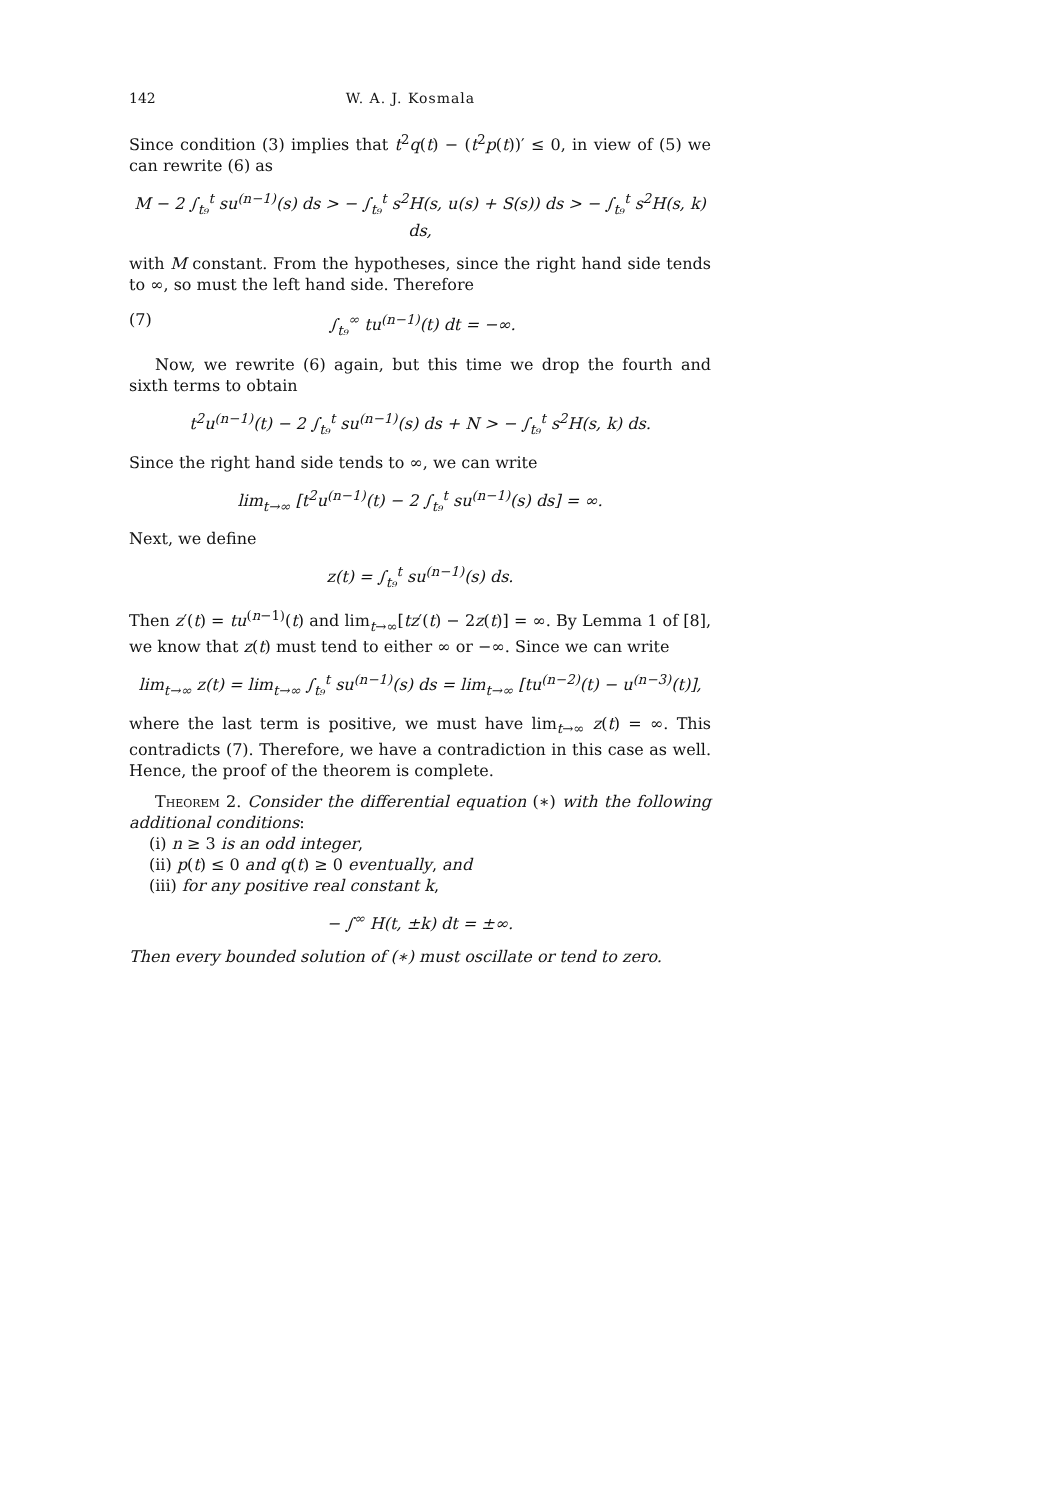142 W. A. J. Kosmala
Since condition (3) implies that t<sup>2</sup>q(t) − (t<sup>2</sup>p(t))′ ≤ 0, in view of (5) we can rewrite (6) as
M − 2 ∫<sub>t₉</sub><sup>t</sup> su<sup>(n−1)</sup>(s) ds > − ∫<sub>t₉</sub><sup>t</sup> s<sup>2</sup>H(s, u(s) + S(s)) ds > − ∫<sub>t₉</sub><sup>t</sup> s<sup>2</sup>H(s, k) ds,
with M constant. From the hypotheses, since the right hand side tends to ∞, so must the left hand side. Therefore
(7) ∫<sub>t₉</sub><sup>∞</sup> tu<sup>(n−1)</sup>(t) dt = −∞.
Now, we rewrite (6) again, but this time we drop the fourth and sixth terms to obtain
t<sup>2</sup>u<sup>(n−1)</sup>(t) − 2 ∫<sub>t₉</sub><sup>t</sup> su<sup>(n−1)</sup>(s) ds + N > − ∫<sub>t₉</sub><sup>t</sup> s<sup>2</sup>H(s, k) ds.
Since the right hand side tends to ∞, we can write
lim<sub>t→∞</sub> [t<sup>2</sup>u<sup>(n−1)</sup>(t) − 2 ∫<sub>t₉</sub><sup>t</sup> su<sup>(n−1)</sup>(s) ds] = ∞.
Next, we define
z(t) = ∫<sub>t₉</sub><sup>t</sup> su<sup>(n−1)</sup>(s) ds.
Then z′(t) = tu<sup>(n−1)</sup>(t) and lim<sub>t→∞</sub>[tz′(t) − 2z(t)] = ∞. By Lemma 1 of [8], we know that z(t) must tend to either ∞ or −∞. Since we can write
lim<sub>t→∞</sub> z(t) = lim<sub>t→∞</sub> ∫<sub>t₉</sub><sup>t</sup> su<sup>(n−1)</sup>(s) ds = lim<sub>t→∞</sub> [tu<sup>(n−2)</sup>(t) − u<sup>(n−3)</sup>(t)],
where the last term is positive, we must have lim<sub>t→∞</sub> z(t) = ∞. This contradicts (7). Therefore, we have a contradiction in this case as well. Hence, the proof of the theorem is complete.
Theorem 2. Consider the differential equation (∗) with the following additional conditions:
(i) n ≥ 3 is an odd integer,
(ii) p(t) ≤ 0 and q(t) ≥ 0 eventually, and
(iii) for any positive real constant k,
− ∫<sup>∞</sup> H(t, ±k) dt = ±∞.
Then every bounded solution of (∗) must oscillate or tend to zero.